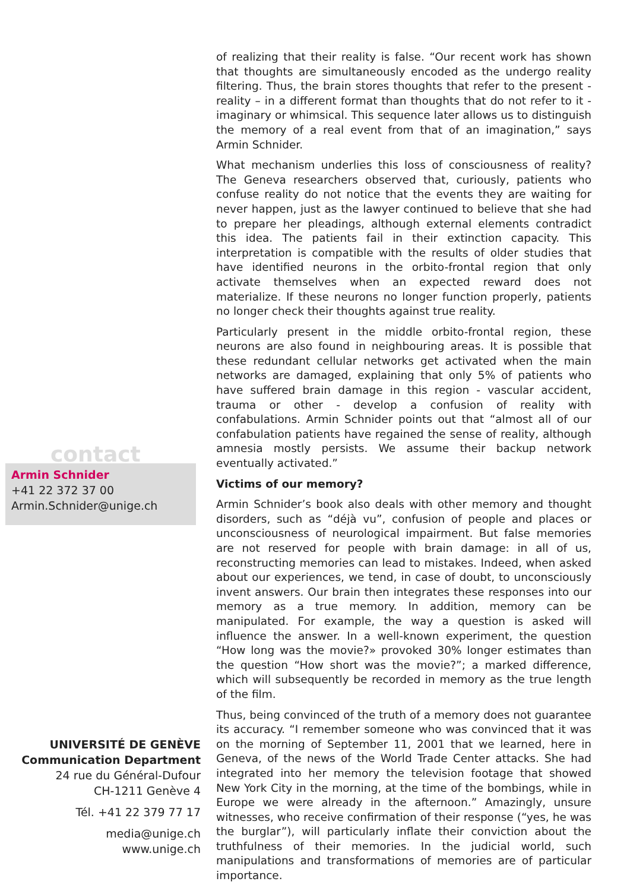contact
Armin Schnider
+41 22 372 37 00
Armin.Schnider@unige.ch
UNIVERSITÉ DE GENÈVE
Communication Department
24 rue du Général-Dufour
CH-1211 Genève 4
Tél. +41 22 379 77 17
media@unige.ch
www.unige.ch
of realizing that their reality is false. “Our recent work has shown that thoughts are simultaneously encoded as the undergo reality filtering. Thus, the brain stores thoughts that refer to the present - reality – in a different format than thoughts that do not refer to it - imaginary or whimsical. This sequence later allows us to distinguish the memory of a real event from that of an imagination,” says Armin Schnider.
What mechanism underlies this loss of consciousness of reality? The Geneva researchers observed that, curiously, patients who confuse reality do not notice that the events they are waiting for never happen, just as the lawyer continued to believe that she had to prepare her pleadings, although external elements contradict this idea. The patients fail in their extinction capacity. This interpretation is compatible with the results of older studies that have identified neurons in the orbito-frontal region that only activate themselves when an expected reward does not materialize. If these neurons no longer function properly, patients no longer check their thoughts against true reality.
Particularly present in the middle orbito-frontal region, these neurons are also found in neighbouring areas. It is possible that these redundant cellular networks get activated when the main networks are damaged, explaining that only 5% of patients who have suffered brain damage in this region - vascular accident, trauma or other - develop a confusion of reality with confabulations. Armin Schnider points out that “almost all of our confabulation patients have regained the sense of reality, although amnesia mostly persists. We assume their backup network eventually activated.”
Victims of our memory?
Armin Schnider’s book also deals with other memory and thought disorders, such as “déjà vu”, confusion of people and places or unconsciousness of neurological impairment. But false memories are not reserved for people with brain damage: in all of us, reconstructing memories can lead to mistakes. Indeed, when asked about our experiences, we tend, in case of doubt, to unconsciously invent answers. Our brain then integrates these responses into our memory as a true memory. In addition, memory can be manipulated. For example, the way a question is asked will influence the answer. In a well-known experiment, the question “How long was the movie?» provoked 30% longer estimates than the question “How short was the movie?”; a marked difference, which will subsequently be recorded in memory as the true length of the film.
Thus, being convinced of the truth of a memory does not guarantee its accuracy. “I remember someone who was convinced that it was on the morning of September 11, 2001 that we learned, here in Geneva, of the news of the World Trade Center attacks. She had integrated into her memory the television footage that showed New York City in the morning, at the time of the bombings, while in Europe we were already in the afternoon.” Amazingly, unsure witnesses, who receive confirmation of their response (“yes, he was the burglar”), will particularly inflate their conviction about the truthfulness of their memories. In the judicial world, such manipulations and transformations of memories are of particular importance.